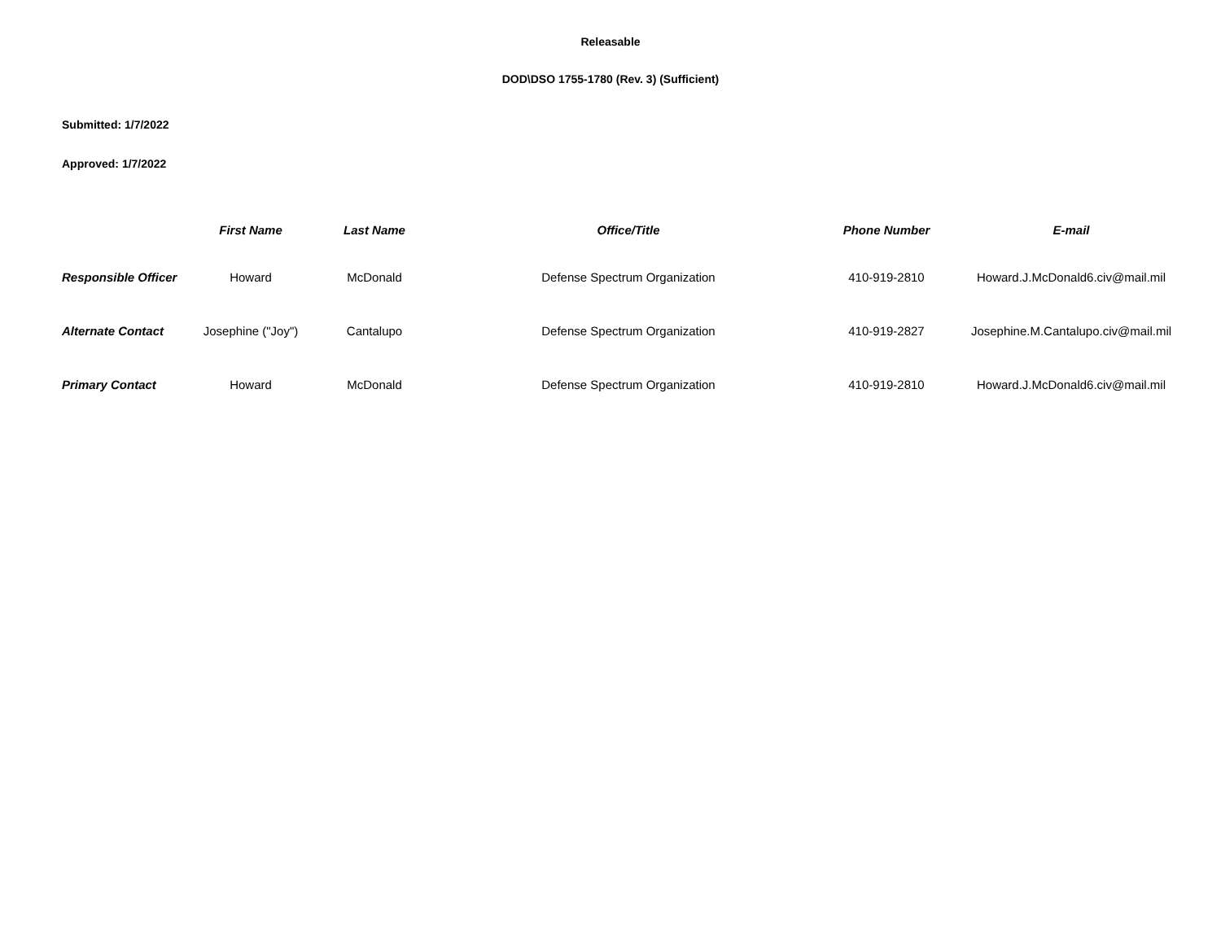Releasable
DOD\DSO 1755-1780 (Rev. 3) (Sufficient)
Submitted: 1/7/2022
Approved: 1/7/2022
| | First Name | Last Name | Office/Title | Phone Number | E-mail |
| --- | --- | --- | --- | --- | --- |
| Responsible Officer | Howard | McDonald | Defense Spectrum Organization | 410-919-2810 | Howard.J.McDonald6.civ@mail.mil |
| Alternate Contact | Josephine ("Joy") | Cantalupo | Defense Spectrum Organization | 410-919-2827 | Josephine.M.Cantalupo.civ@mail.mil |
| Primary Contact | Howard | McDonald | Defense Spectrum Organization | 410-919-2810 | Howard.J.McDonald6.civ@mail.mil |